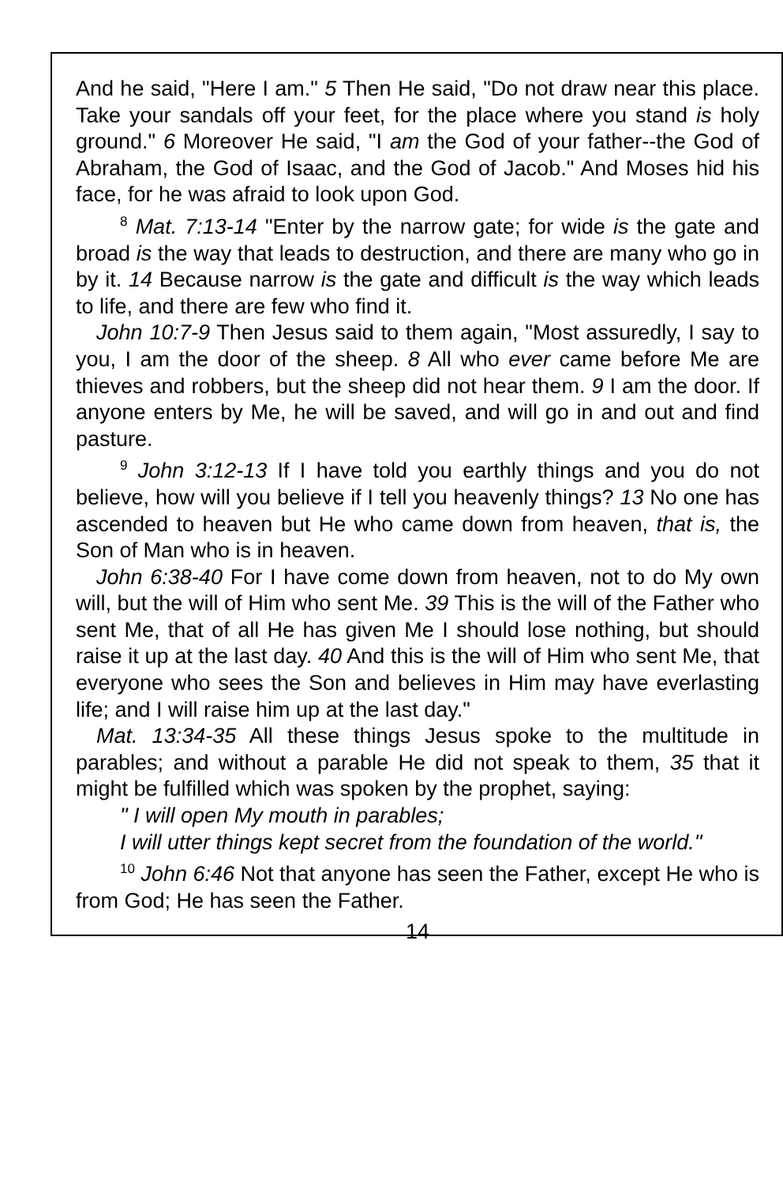And he said, "Here I am." 5 Then He said, "Do not draw near this place. Take your sandals off your feet, for the place where you stand is holy ground." 6 Moreover He said, "I am the God of your father--the God of Abraham, the God of Isaac, and the God of Jacob." And Moses hid his face, for he was afraid to look upon God.
<sup>8</sup> Mat. 7:13-14 "Enter by the narrow gate; for wide is the gate and broad is the way that leads to destruction, and there are many who go in by it. 14 Because narrow is the gate and difficult is the way which leads to life, and there are few who find it.
John 10:7-9 Then Jesus said to them again, "Most assuredly, I say to you, I am the door of the sheep. 8 All who ever came before Me are thieves and robbers, but the sheep did not hear them. 9 I am the door. If anyone enters by Me, he will be saved, and will go in and out and find pasture.
<sup>9</sup> John 3:12-13 If I have told you earthly things and you do not believe, how will you believe if I tell you heavenly things? 13 No one has ascended to heaven but He who came down from heaven, that is, the Son of Man who is in heaven.
John 6:38-40 For I have come down from heaven, not to do My own will, but the will of Him who sent Me. 39 This is the will of the Father who sent Me, that of all He has given Me I should lose nothing, but should raise it up at the last day. 40 And this is the will of Him who sent Me, that everyone who sees the Son and believes in Him may have everlasting life; and I will raise him up at the last day."
Mat. 13:34-35 All these things Jesus spoke to the multitude in parables; and without a parable He did not speak to them, 35 that it might be fulfilled which was spoken by the prophet, saying:
" I will open My mouth in parables;
I will utter things kept secret from the foundation of the world."
<sup>10</sup> John 6:46 Not that anyone has seen the Father, except He who is from God; He has seen the Father.
14